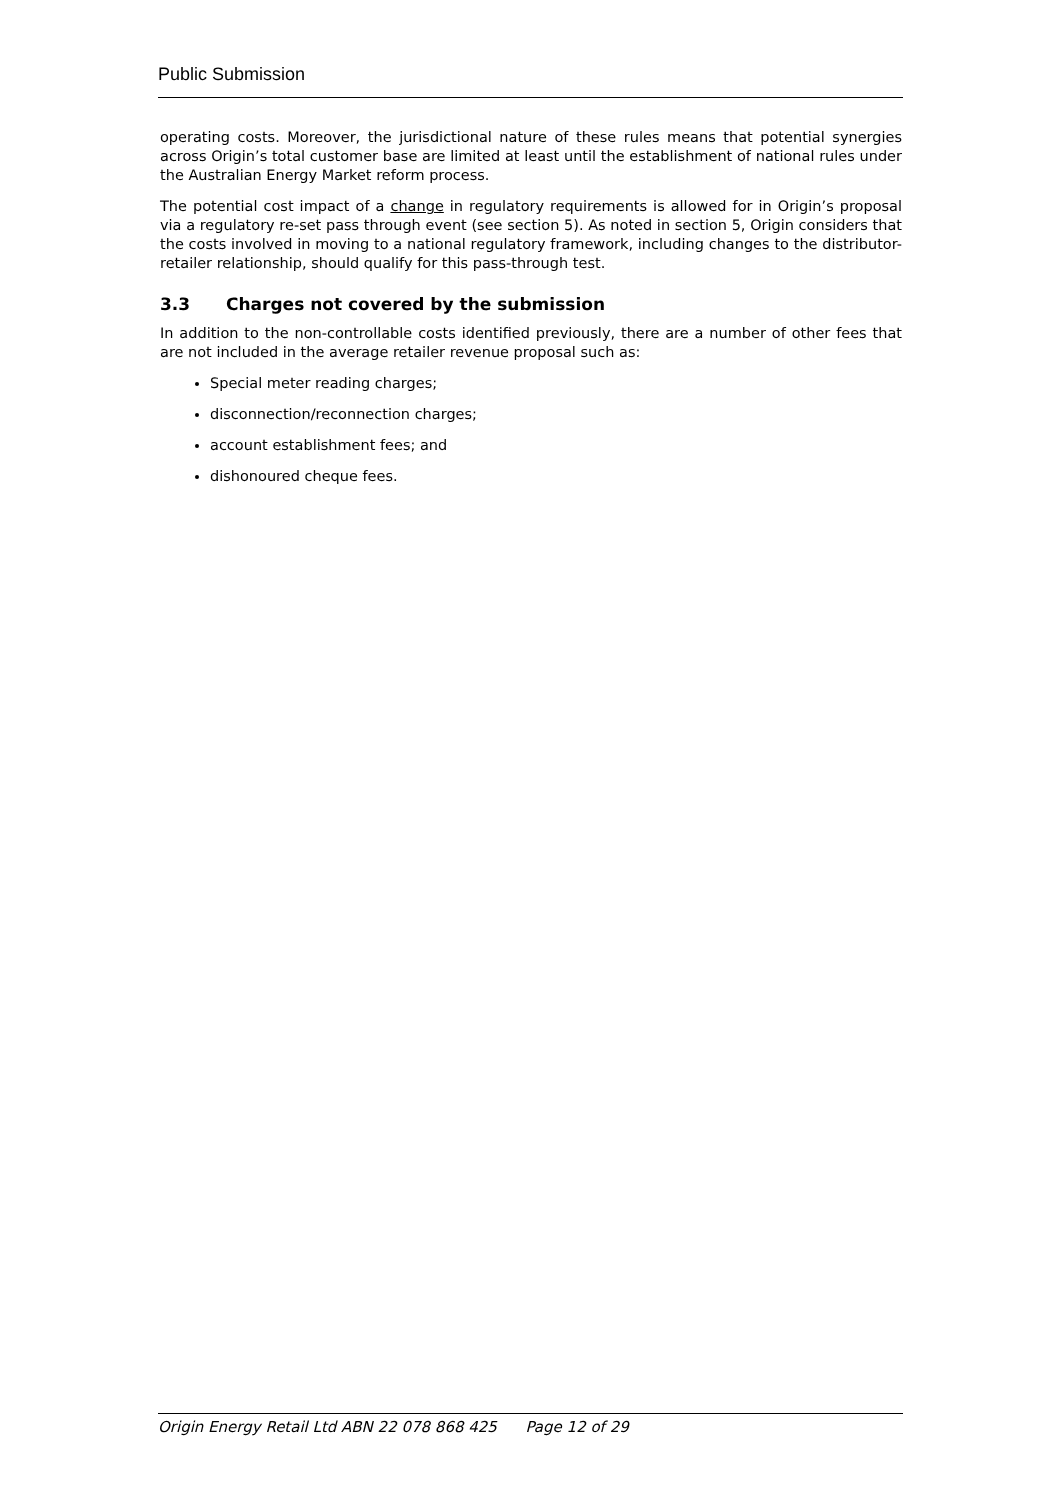Public Submission
operating costs. Moreover, the jurisdictional nature of these rules means that potential synergies across Origin’s total customer base are limited at least until the establishment of national rules under the Australian Energy Market reform process.
The potential cost impact of a change in regulatory requirements is allowed for in Origin’s proposal via a regulatory re-set pass through event (see section 5). As noted in section 5, Origin considers that the costs involved in moving to a national regulatory framework, including changes to the distributor-retailer relationship, should qualify for this pass-through test.
3.3 Charges not covered by the submission
In addition to the non-controllable costs identified previously, there are a number of other fees that are not included in the average retailer revenue proposal such as:
Special meter reading charges;
disconnection/reconnection charges;
account establishment fees; and
dishonoured cheque fees.
Origin Energy Retail Ltd ABN 22 078 868 425 Page 12 of 29